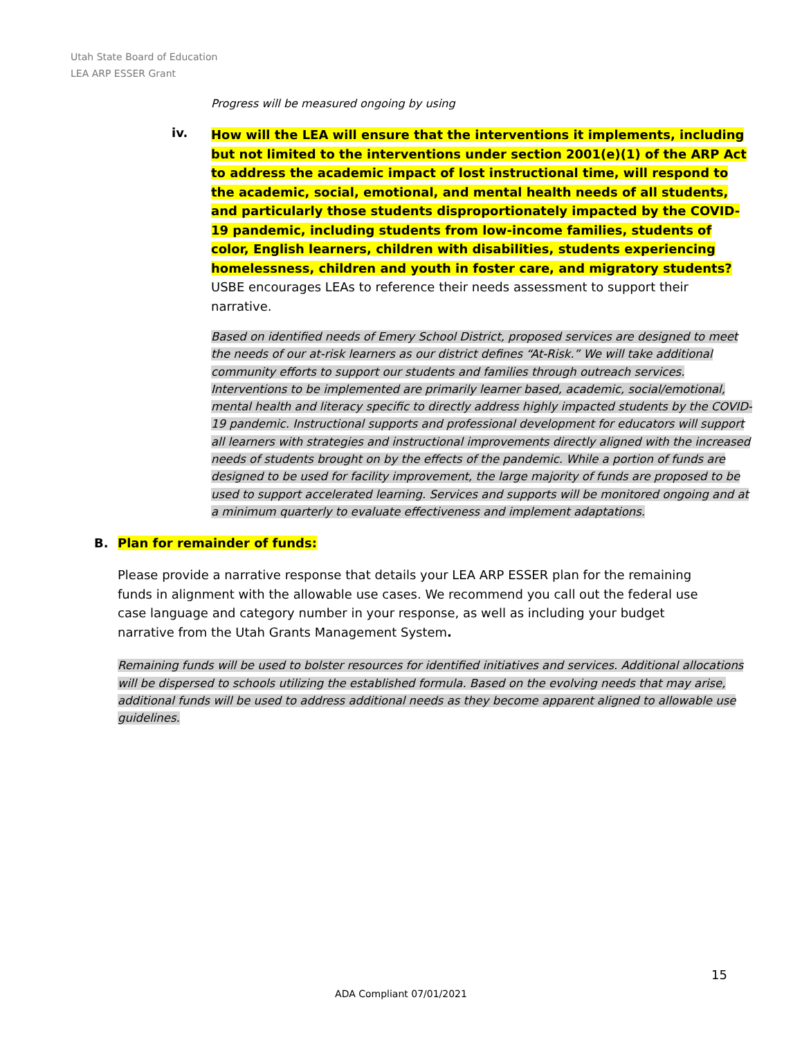Utah State Board of Education
LEA ARP ESSER Grant
Progress will be measured ongoing by using
iv.
How will the LEA will ensure that the interventions it implements, including but not limited to the interventions under section 2001(e)(1) of the ARP Act to address the academic impact of lost instructional time, will respond to the academic, social, emotional, and mental health needs of all students, and particularly those students disproportionately impacted by the COVID-19 pandemic, including students from low-income families, students of color, English learners, children with disabilities, students experiencing homelessness, children and youth in foster care, and migratory students? USBE encourages LEAs to reference their needs assessment to support their narrative.
Based on identified needs of Emery School District, proposed services are designed to meet the needs of our at-risk learners as our district defines “At-Risk.” We will take additional community efforts to support our students and families through outreach services. Interventions to be implemented are primarily learner based, academic, social/emotional, mental health and literacy specific to directly address highly impacted students by the COVID-19 pandemic. Instructional supports and professional development for educators will support all learners with strategies and instructional improvements directly aligned with the increased needs of students brought on by the effects of the pandemic. While a portion of funds are designed to be used for facility improvement, the large majority of funds are proposed to be used to support accelerated learning. Services and supports will be monitored ongoing and at a minimum quarterly to evaluate effectiveness and implement adaptations.
B. Plan for remainder of funds:
Please provide a narrative response that details your LEA ARP ESSER plan for the remaining funds in alignment with the allowable use cases. We recommend you call out the federal use case language and category number in your response, as well as including your budget narrative from the Utah Grants Management System.
Remaining funds will be used to bolster resources for identified initiatives and services. Additional allocations will be dispersed to schools utilizing the established formula. Based on the evolving needs that may arise, additional funds will be used to address additional needs as they become apparent aligned to allowable use guidelines.
15
ADA Compliant 07/01/2021